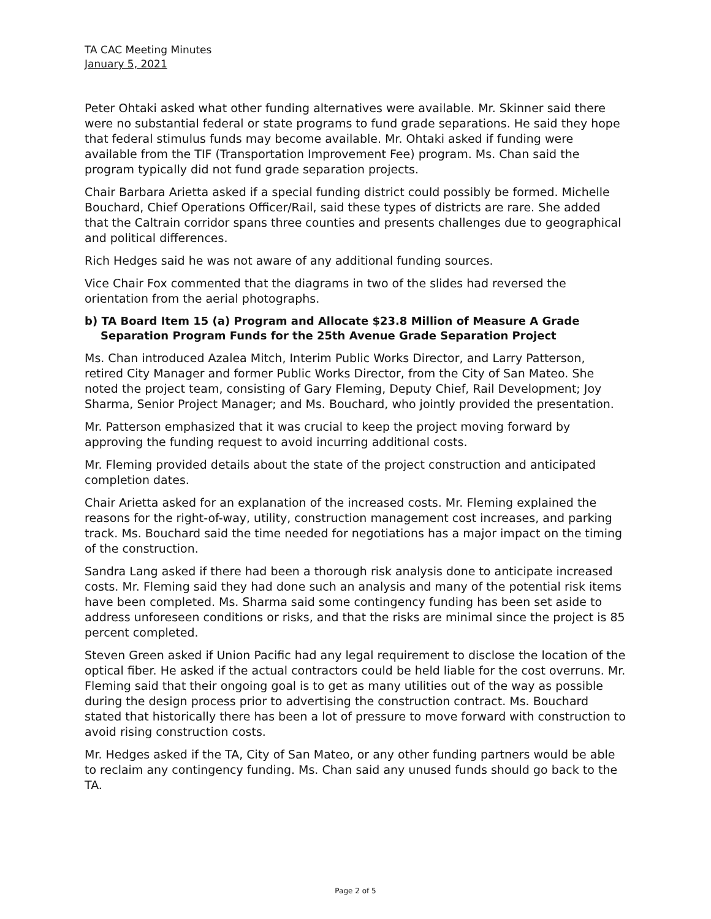TA CAC Meeting Minutes
January 5, 2021
Peter Ohtaki asked what other funding alternatives were available. Mr. Skinner said there were no substantial federal or state programs to fund grade separations. He said they hope that federal stimulus funds may become available. Mr. Ohtaki asked if funding were available from the TIF (Transportation Improvement Fee) program. Ms. Chan said the program typically did not fund grade separation projects.
Chair Barbara Arietta asked if a special funding district could possibly be formed. Michelle Bouchard, Chief Operations Officer/Rail, said these types of districts are rare. She added that the Caltrain corridor spans three counties and presents challenges due to geographical and political differences.
Rich Hedges said he was not aware of any additional funding sources.
Vice Chair Fox commented that the diagrams in two of the slides had reversed the orientation from the aerial photographs.
b) TA Board Item 15 (a) Program and Allocate $23.8 Million of Measure A Grade Separation Program Funds for the 25th Avenue Grade Separation Project
Ms. Chan introduced Azalea Mitch, Interim Public Works Director, and Larry Patterson, retired City Manager and former Public Works Director, from the City of San Mateo. She noted the project team, consisting of Gary Fleming, Deputy Chief, Rail Development; Joy Sharma, Senior Project Manager; and Ms. Bouchard, who jointly provided the presentation.
Mr. Patterson emphasized that it was crucial to keep the project moving forward by approving the funding request to avoid incurring additional costs.
Mr. Fleming provided details about the state of the project construction and anticipated completion dates.
Chair Arietta asked for an explanation of the increased costs. Mr. Fleming explained the reasons for the right-of-way, utility, construction management cost increases, and parking track. Ms. Bouchard said the time needed for negotiations has a major impact on the timing of the construction.
Sandra Lang asked if there had been a thorough risk analysis done to anticipate increased costs. Mr. Fleming said they had done such an analysis and many of the potential risk items have been completed. Ms. Sharma said some contingency funding has been set aside to address unforeseen conditions or risks, and that the risks are minimal since the project is 85 percent completed.
Steven Green asked if Union Pacific had any legal requirement to disclose the location of the optical fiber. He asked if the actual contractors could be held liable for the cost overruns. Mr. Fleming said that their ongoing goal is to get as many utilities out of the way as possible during the design process prior to advertising the construction contract. Ms. Bouchard stated that historically there has been a lot of pressure to move forward with construction to avoid rising construction costs.
Mr. Hedges asked if the TA, City of San Mateo, or any other funding partners would be able to reclaim any contingency funding. Ms. Chan said any unused funds should go back to the TA.
Page 2 of 5